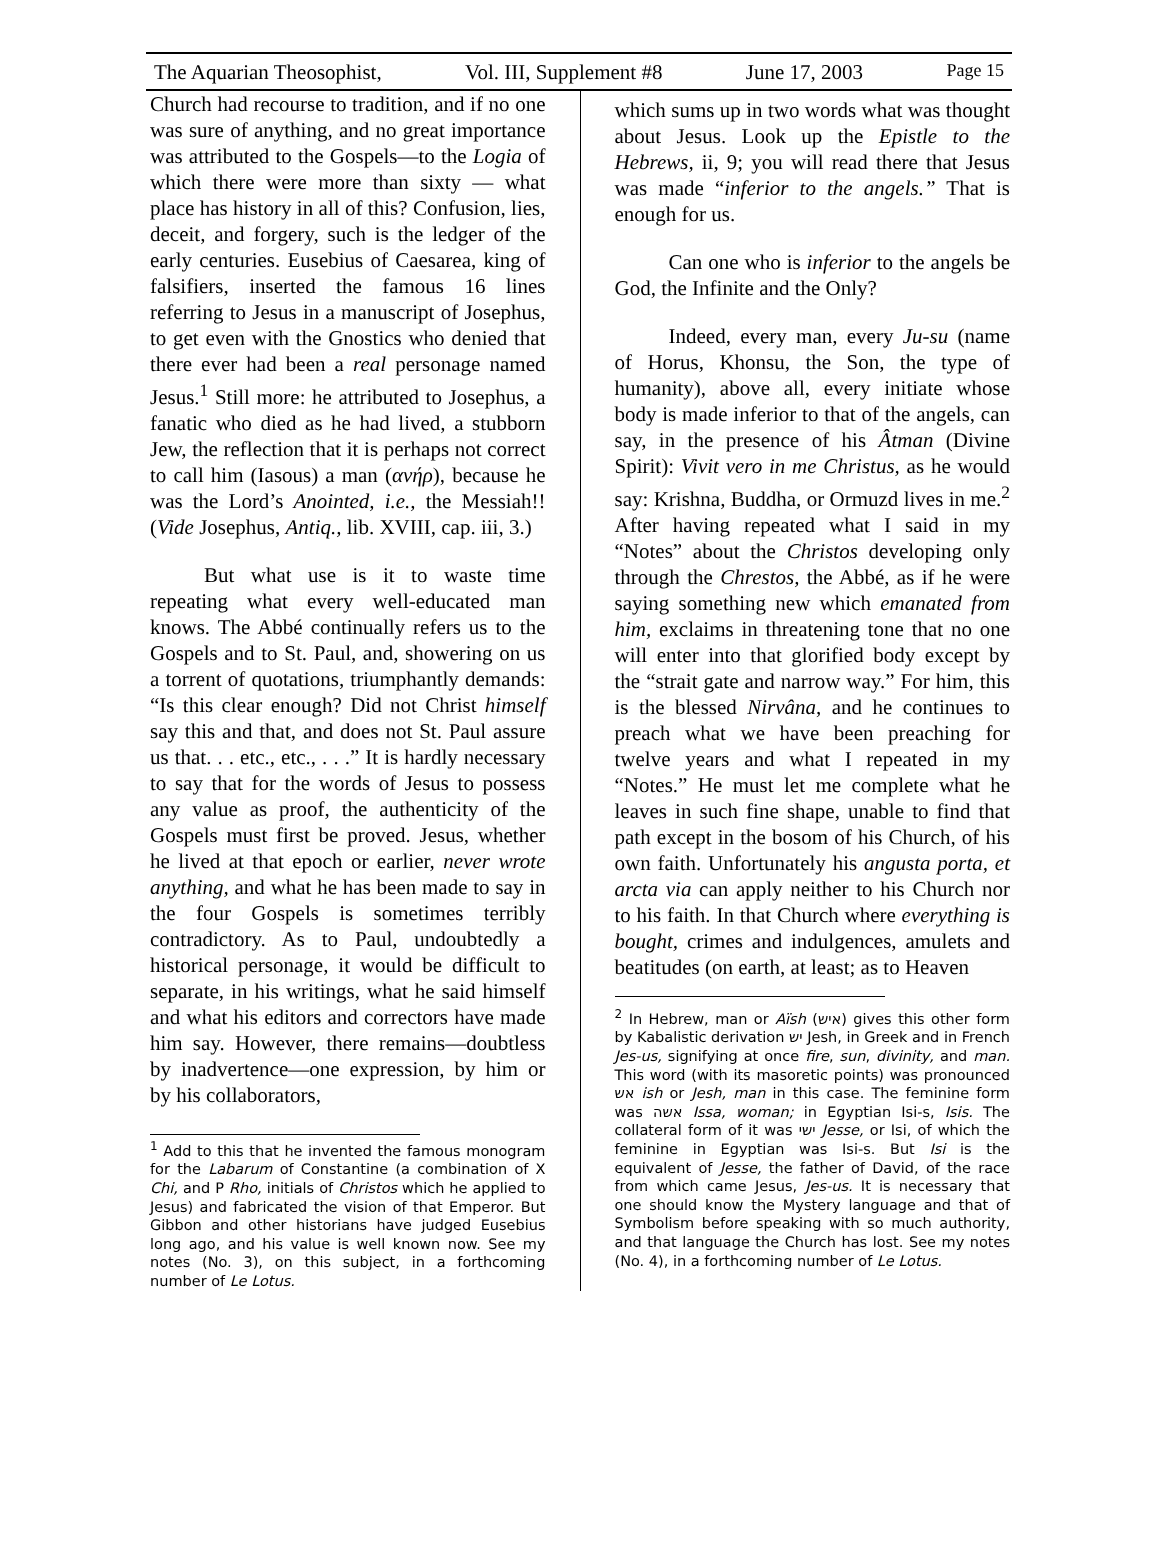The Aquarian Theosophist, Vol. III, Supplement #8 June 17, 2003 Page 15
Church had recourse to tradition, and if no one was sure of anything, and no great importance was attributed to the Gospels—to the Logia of which there were more than sixty — what place has history in all of this? Confusion, lies, deceit, and forgery, such is the ledger of the early centuries. Eusebius of Caesarea, king of falsifiers, inserted the famous 16 lines referring to Jesus in a manuscript of Josephus, to get even with the Gnostics who denied that there ever had been a real personage named Jesus.<sup>1</sup> Still more: he attributed to Josephus, a fanatic who died as he had lived, a stubborn Jew, the reflection that it is perhaps not correct to call him (Iasous) a man (ανήρ), because he was the Lord’s Anointed, i.e., the Messiah!! (Vide Josephus, Antiq., lib. XVIII, cap. iii, 3.)
But what use is it to waste time repeating what every well-educated man knows. The Abbé continually refers us to the Gospels and to St. Paul, and, showering on us a torrent of quotations, triumphantly demands: “Is this clear enough? Did not Christ himself say this and that, and does not St. Paul assure us that. . . etc., etc., . . .” It is hardly necessary to say that for the words of Jesus to possess any value as proof, the authenticity of the Gospels must first be proved. Jesus, whether he lived at that epoch or earlier, never wrote anything, and what he has been made to say in the four Gospels is sometimes terribly contradictory. As to Paul, undoubtedly a historical personage, it would be difficult to separate, in his writings, what he said himself and what his editors and correctors have made him say. However, there remains—doubtless by inadvertence—one expression, by him or by his collaborators,
<sup>1</sup> Add to this that he invented the famous monogram for the Labarum of Constantine (a combination of X Chi, and P Rho, initials of Christos which he applied to Jesus) and fabricated the vision of that Emperor. But Gibbon and other historians have judged Eusebius long ago, and his value is well known now. See my notes (No. 3), on this subject, in a forthcoming number of Le Lotus.
which sums up in two words what was thought about Jesus. Look up the Epistle to the Hebrews, ii, 9; you will read there that Jesus was made “inferior to the angels.” That is enough for us.
Can one who is inferior to the angels be God, the Infinite and the Only?
Indeed, every man, every Ju-su (name of Horus, Khonsu, the Son, the type of humanity), above all, every initiate whose body is made inferior to that of the angels, can say, in the presence of his Âtman (Divine Spirit): Vivit vero in me Christus, as he would say: Krishna, Buddha, or Ormuzd lives in me.<sup>2</sup> After having repeated what I said in my “Notes” about the Christos developing only through the Chrestos, the Abbé, as if he were saying something new which emanated from him, exclaims in threatening tone that no one will enter into that glorified body except by the “strait gate and narrow way.” For him, this is the blessed Nirvâna, and he continues to preach what we have been preaching for twelve years and what I repeated in my “Notes.” He must let me complete what he leaves in such fine shape, unable to find that path except in the bosom of his Church, of his own faith. Unfortunately his angusta porta, et arcta via can apply neither to his Church nor to his faith. In that Church where everything is bought, crimes and indulgences, amulets and beatitudes (on earth, at least; as to Heaven
<sup>2</sup> In Hebrew, man or Aïsh (איש) gives this other form by Kabalistic derivation יש Jesh, in Greek and in French Jes-us, signifying at once fire, sun, divinity, and man. This word (with its masoretic points) was pronounced אש ish or Jesh, man in this case. The feminine form was אשה Issa, woman; in Egyptian Isi-s, Isis. The collateral form of it was ישי Jesse, or Isi, of which the feminine in Egyptian was Isi-s. But Isi is the equivalent of Jesse, the father of David, of the race from which came Jesus, Jes-us. It is necessary that one should know the Mystery language and that of Symbolism before speaking with so much authority, and that language the Church has lost. See my notes (No. 4), in a forthcoming number of Le Lotus.